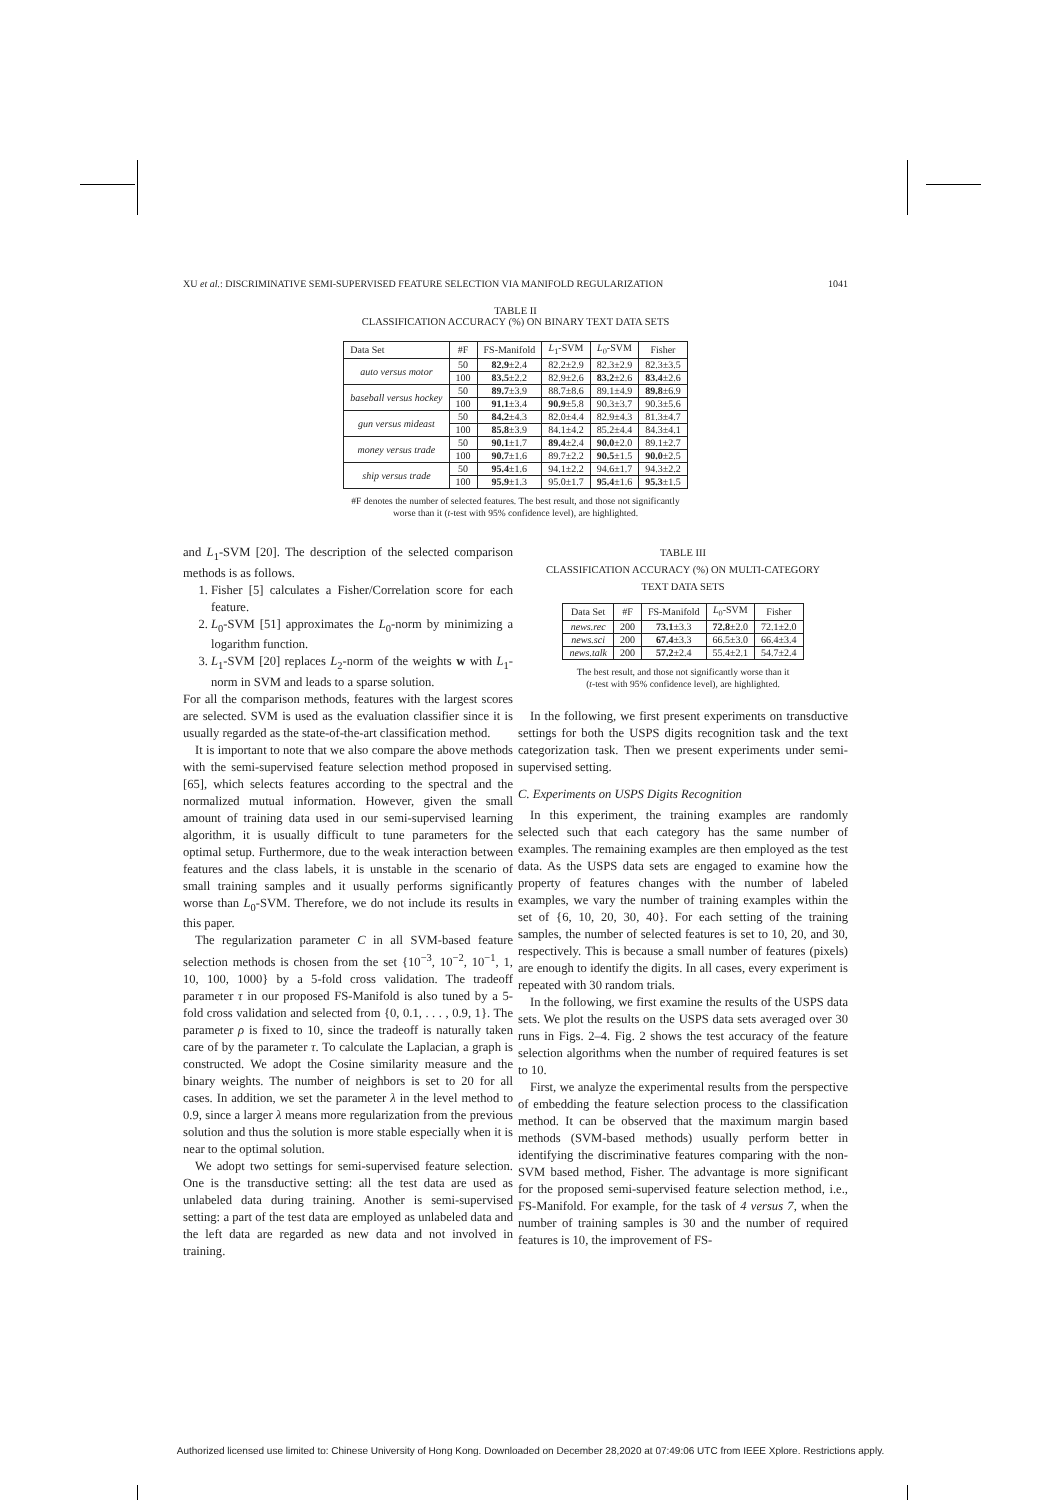XU et al.: DISCRIMINATIVE SEMI-SUPERVISED FEATURE SELECTION VIA MANIFOLD REGULARIZATION 1041
TABLE II
CLASSIFICATION ACCURACY (%) ON BINARY TEXT DATA SETS
| Data Set | #F | FS-Manifold | L<sub>1</sub>-SVM | L<sub>0</sub>-SVM | Fisher |
| --- | --- | --- | --- | --- | --- |
| auto versus motor | 50 | 82.9 ±2.4 | 82.2±2.9 | 82.3±2.9 | 82.3±3.5 |
| | 100 | 83.5 ±2.2 | 82.9±2.6 | 83.2 ±2.6 | 83.4 ±2.6 |
| baseball versus hockey | 50 | 89.7 ±3.9 | 88.7±8.6 | 89.1±4.9 | 89.8 ±6.9 |
| | 100 | 91.1 ±3.4 | 90.9 ±5.8 | 90.3±3.7 | 90.3±5.6 |
| gun versus mideast | 50 | 84.2 ±4.3 | 82.0±4.4 | 82.9±4.3 | 81.3±4.7 |
| | 100 | 85.8 ±3.9 | 84.1±4.2 | 85.2±4.4 | 84.3±4.1 |
| money versus trade | 50 | 90.1 ±1.7 | 89.4 ±2.4 | 90.0 ±2.0 | 89.1±2.7 |
| | 100 | 90.7 ±1.6 | 89.7±2.2 | 90.5 ±1.5 | 90.0 ±2.5 |
| ship versus trade | 50 | 95.4 ±1.6 | 94.1±2.2 | 94.6±1.7 | 94.3±2.2 |
| | 100 | 95.9 ±1.3 | 95.0±1.7 | 95.4 ±1.6 | 95.3 ±1.5 |
#F denotes the number of selected features. The best result, and those not significantly
worse than it (t-test with 95% confidence level), are highlighted.
and L<sub>1</sub>-SVM [20]. The description of the selected comparison methods is as follows.
1. Fisher [5] calculates a Fisher/Correlation score for each feature.
2. L<sub>0</sub>-SVM [51] approximates the L<sub>0</sub>-norm by minimizing a logarithm function.
3. L<sub>1</sub>-SVM [20] replaces L<sub>2</sub>-norm of the weights w with L<sub>1</sub>-norm in SVM and leads to a sparse solution.
For all the comparison methods, features with the largest scores are selected. SVM is used as the evaluation classifier since it is usually regarded as the state-of-the-art classification method.
It is important to note that we also compare the above methods with the semi-supervised feature selection method proposed in [65], which selects features according to the spectral and the normalized mutual information. However, given the small amount of training data used in our semi-supervised learning algorithm, it is usually difficult to tune parameters for the optimal setup. Furthermore, due to the weak interaction between features and the class labels, it is unstable in the scenario of small training samples and it usually performs significantly worse than L<sub>0</sub>-SVM. Therefore, we do not include its results in this paper.
The regularization parameter C in all SVM-based feature selection methods is chosen from the set {10<sup>−3</sup>, 10<sup>−2</sup>, 10<sup>−1</sup>, 1, 10, 100, 1000} by a 5-fold cross validation. The tradeoff parameter τ in our proposed FS-Manifold is also tuned by a 5-fold cross validation and selected from {0, 0.1, . . . , 0.9, 1}. The parameter ρ is fixed to 10, since the tradeoff is naturally taken care of by the parameter τ. To calculate the Laplacian, a graph is constructed. We adopt the Cosine similarity measure and the binary weights. The number of neighbors is set to 20 for all cases. In addition, we set the parameter λ in the level method to 0.9, since a larger λ means more regularization from the previous solution and thus the solution is more stable especially when it is near to the optimal solution.
We adopt two settings for semi-supervised feature selection. One is the transductive setting: all the test data are used as unlabeled data during training. Another is semi-supervised setting: a part of the test data are employed as unlabeled data and the left data are regarded as new data and not involved in training.
TABLE III
CLASSIFICATION ACCURACY (%) ON MULTI-CATEGORY
TEXT DATA SETS
| Data Set | #F | FS-Manifold | L<sub>0</sub>-SVM | Fisher |
| --- | --- | --- | --- | --- |
| news.rec | 200 | 73.1 ±3.3 | 72.8 ±2.0 | 72.1±2.0 |
| news.sci | 200 | 67.4 ±3.3 | 66.5±3.0 | 66.4±3.4 |
| news.talk | 200 | 57.2 ±2.4 | 55.4±2.1 | 54.7±2.4 |
The best result, and those not significantly worse than it
(t-test with 95% confidence level), are highlighted.
In the following, we first present experiments on transductive settings for both the USPS digits recognition task and the text categorization task. Then we present experiments under semi-supervised setting.
C. Experiments on USPS Digits Recognition
In this experiment, the training examples are randomly selected such that each category has the same number of examples. The remaining examples are then employed as the test data. As the USPS data sets are engaged to examine how the property of features changes with the number of labeled examples, we vary the number of training examples within the set of {6, 10, 20, 30, 40}. For each setting of the training samples, the number of selected features is set to 10, 20, and 30, respectively. This is because a small number of features (pixels) are enough to identify the digits. In all cases, every experiment is repeated with 30 random trials.
In the following, we first examine the results of the USPS data sets. We plot the results on the USPS data sets averaged over 30 runs in Figs. 2–4. Fig. 2 shows the test accuracy of the feature selection algorithms when the number of required features is set to 10.
First, we analyze the experimental results from the perspective of embedding the feature selection process to the classification method. It can be observed that the maximum margin based methods (SVM-based methods) usually perform better in identifying the discriminative features comparing with the non-SVM based method, Fisher. The advantage is more significant for the proposed semi-supervised feature selection method, i.e., FS-Manifold. For example, for the task of 4 versus 7, when the number of training samples is 30 and the number of required features is 10, the improvement of FS-
Authorized licensed use limited to: Chinese University of Hong Kong. Downloaded on December 28,2020 at 07:49:06 UTC from IEEE Xplore. Restrictions apply.